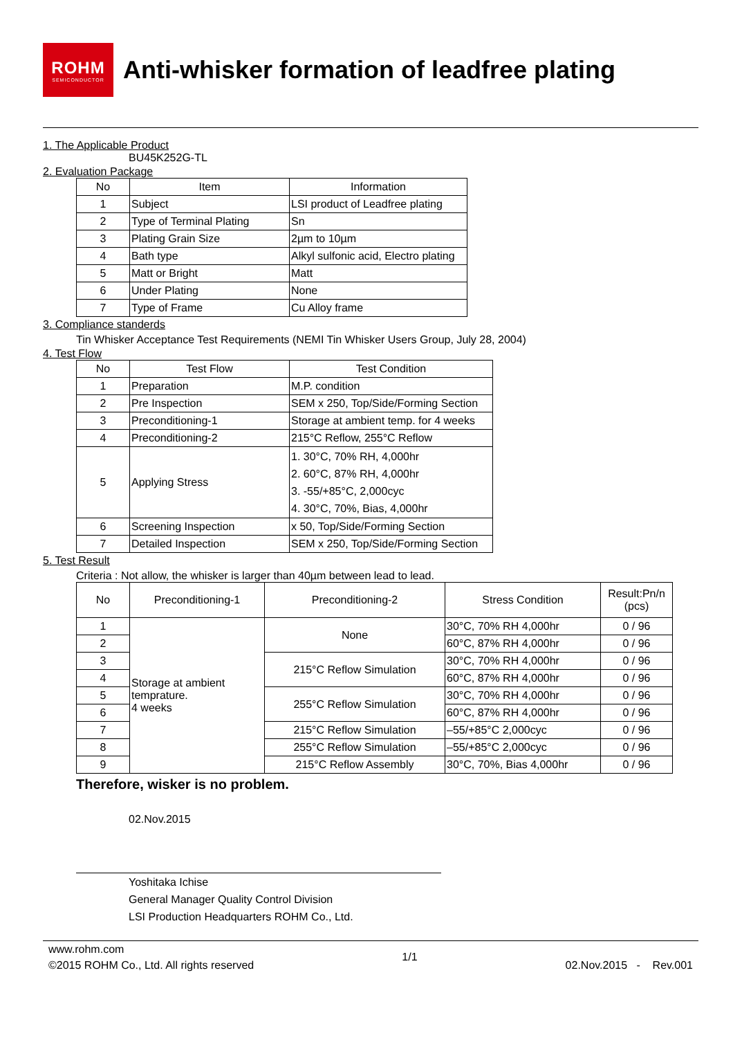ROHM
SEMICONDUCTOR
Anti-whisker formation of leadfree plating
1. The Applicable Product
BU45K252G-TL
2. Evaluation Package
| No | Item | Information |
| --- | --- | --- |
| 1 | Subject | LSI product of Leadfree plating |
| 2 | Type of Terminal Plating | Sn |
| 3 | Plating Grain Size | 2µm to 10µm |
| 4 | Bath type | Alkyl sulfonic acid, Electro plating |
| 5 | Matt or Bright | Matt |
| 6 | Under Plating | None |
| 7 | Type of Frame | Cu Alloy frame |
3. Compliance standerds
Tin Whisker Acceptance Test Requirements (NEMI Tin Whisker Users Group, July 28, 2004)
4. Test Flow
| No | Test Flow | Test Condition |
| --- | --- | --- |
| 1 | Preparation | M.P. condition |
| 2 | Pre Inspection | SEM x 250, Top/Side/Forming Section |
| 3 | Preconditioning-1 | Storage at ambient temp. for 4 weeks |
| 4 | Preconditioning-2 | 215°C Reflow, 255°C Reflow |
| 5 | Applying Stress | 1. 30°C, 70% RH, 4,000hr 2. 60°C, 87% RH, 4,000hr 3. -55/+85°C, 2,000cyc 4. 30°C, 70%, Bias, 4,000hr |
| 6 | Screening Inspection | x 50, Top/Side/Forming Section |
| 7 | Detailed Inspection | SEM x 250, Top/Side/Forming Section |
5. Test Result
Criteria : Not allow, the whisker is larger than 40µm between lead to lead.
| No | Preconditioning-1 | Preconditioning-2 | Stress Condition | Result:Pn/n (pcs) |
| --- | --- | --- | --- | --- |
| 1 | Storage at ambient temprature. 4 weeks | None | 30°C, 70% RH 4,000hr | 0 / 96 |
| 2 | | | 60°C, 87% RH 4,000hr | 0 / 96 |
| 3 | | 215°C Reflow Simulation | 30°C, 70% RH 4,000hr | 0 / 96 |
| 4 | | | 60°C, 87% RH 4,000hr | 0 / 96 |
| 5 | | 255°C Reflow Simulation | 30°C, 70% RH 4,000hr | 0 / 96 |
| 6 | | | 60°C, 87% RH 4,000hr | 0 / 96 |
| 7 | | 215°C Reflow Simulation | –55/+85°C 2,000cyc | 0 / 96 |
| 8 | | 255°C Reflow Simulation | –55/+85°C 2,000cyc | 0 / 96 |
| 9 | | 215°C Reflow Assembly | 30°C, 70%, Bias 4,000hr | 0 / 96 |
Therefore, wisker is no problem.
02.Nov.2015
Yoshitaka Ichise
General Manager Quality Control Division
LSI Production Headquarters ROHM Co., Ltd.
www.rohm.com
©2015 ROHM Co., Ltd. All rights reserved
1/1
02.Nov.2015 - Rev.001